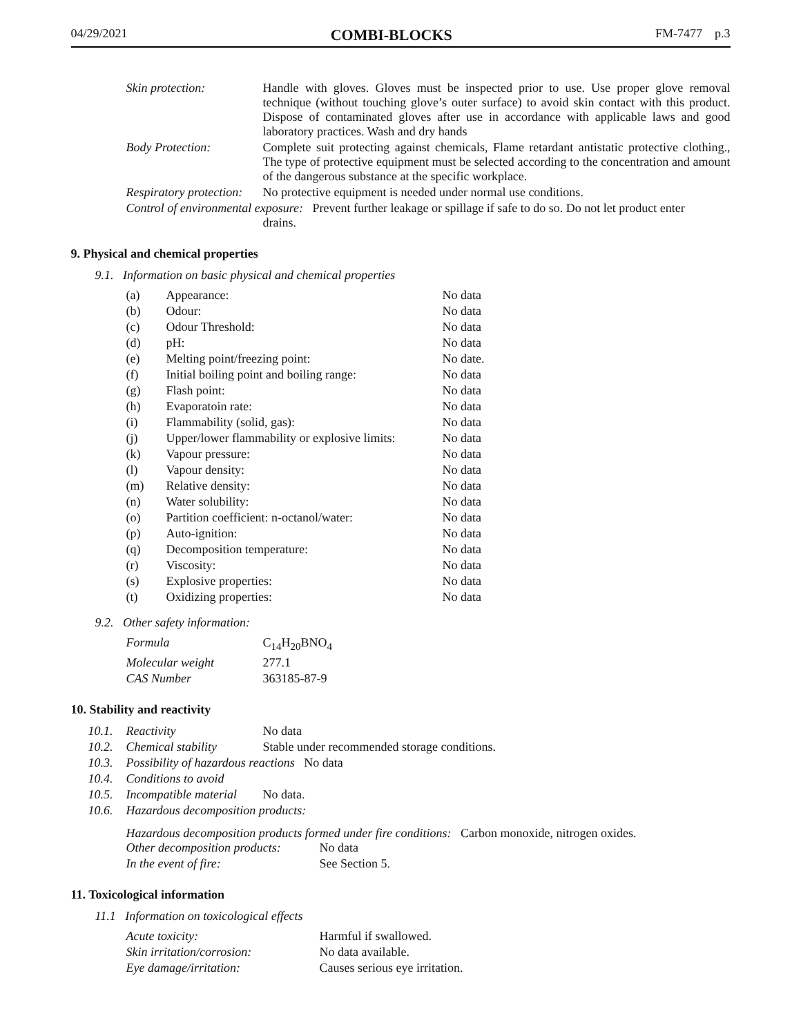04/29/2021 COMBI-BLOCKS FM-7477 p.3
| Skin protection: | Handle with gloves. Gloves must be inspected prior to use. Use proper glove removal technique (without touching glove’s outer surface) to avoid skin contact with this product. Dispose of contaminated gloves after use in accordance with applicable laws and good laboratory practices. Wash and dry hands |
| Body Protection: | Complete suit protecting against chemicals, Flame retardant antistatic protective clothing., The type of protective equipment must be selected according to the concentration and amount of the dangerous substance at the specific workplace. |
| Respiratory protection: | No protective equipment is needed under normal use conditions. |
| Control of environmental exposure: Prevent further leakage or spillage if safe to do so. Do not let product enter drains. | |
9. Physical and chemical properties
9.1. Information on basic physical and chemical properties
| (a) | Appearance: | No data |
| (b) | Odour: | No data |
| (c) | Odour Threshold: | No data |
| (d) | pH: | No data |
| (e) | Melting point/freezing point: | No date. |
| (f) | Initial boiling point and boiling range: | No data |
| (g) | Flash point: | No data |
| (h) | Evaporatoin rate: | No data |
| (i) | Flammability (solid, gas): | No data |
| (j) | Upper/lower flammability or explosive limits: | No data |
| (k) | Vapour pressure: | No data |
| (l) | Vapour density: | No data |
| (m) | Relative density: | No data |
| (n) | Water solubility: | No data |
| (o) | Partition coefficient: n-octanol/water: | No data |
| (p) | Auto-ignition: | No data |
| (q) | Decomposition temperature: | No data |
| (r) | Viscosity: | No data |
| (s) | Explosive properties: | No data |
| (t) | Oxidizing properties: | No data |
9.2. Other safety information:
| Formula | C<sub>14</sub>H<sub>20</sub>BNO<sub>4</sub> |
| Molecular weight | 277.1 |
| CAS Number | 363185-87-9 |
10. Stability and reactivity
| 10.1. | Reactivity | No data |
| 10.2. | Chemical stability | Stable under recommended storage conditions. |
| 10.3. | Possibility of hazardous reactions No data | |
| 10.4. | Conditions to avoid | |
| 10.5. | Incompatible material | No data. |
| 10.6. | Hazardous decomposition products: | |
Hazardous decomposition products formed under fire conditions: Carbon monoxide, nitrogen oxides.
| Other decomposition products: | No data |
| In the event of fire: | See Section 5. |
11. Toxicological information
11.1 Information on toxicological effects
| Acute toxicity: | Harmful if swallowed. |
| Skin irritation/corrosion: | No data available. |
| Eye damage/irritation: | Causes serious eye irritation. |